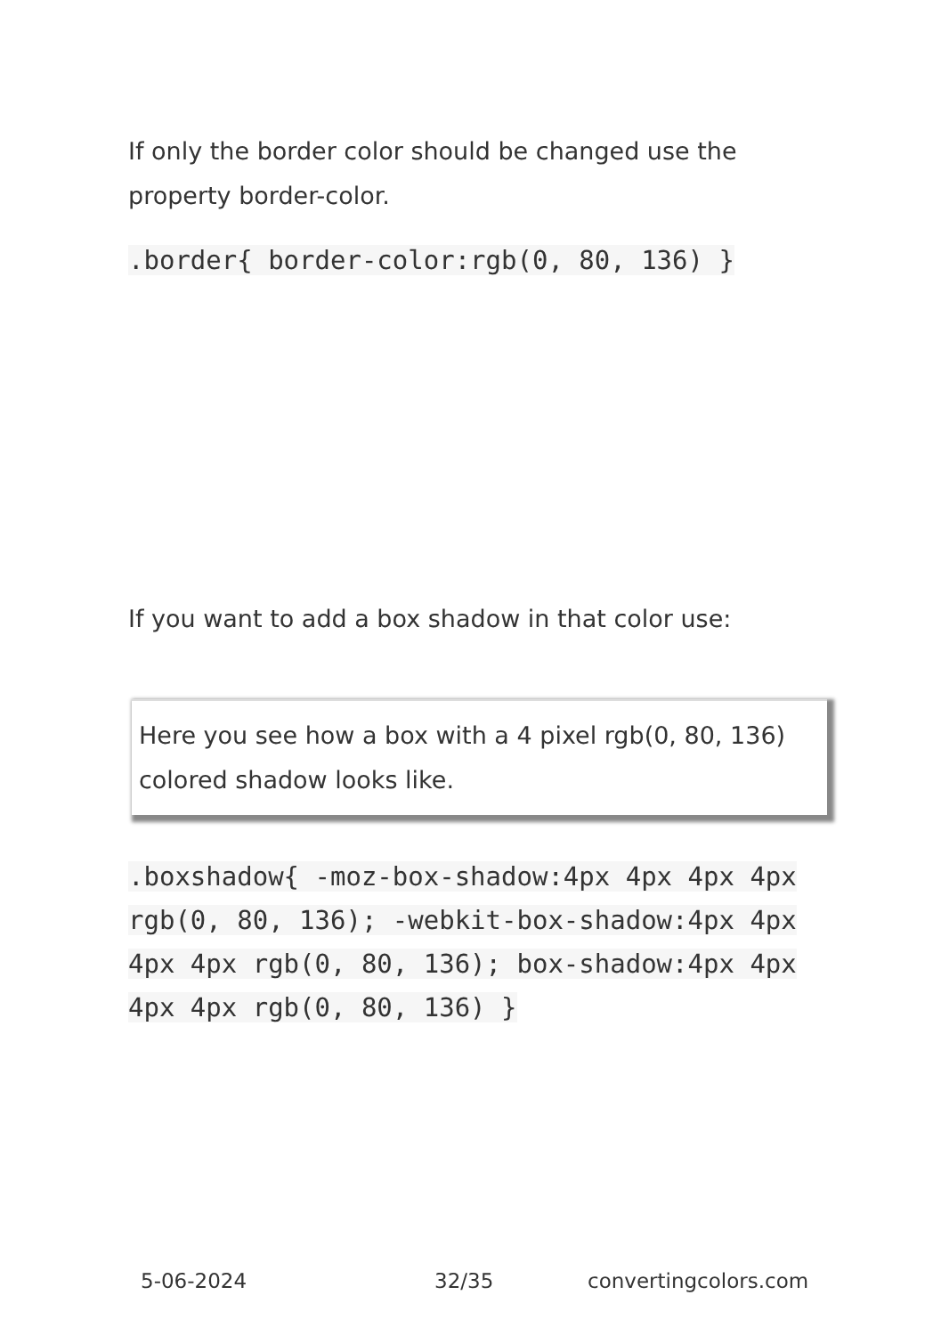If only the border color should be changed use the property border-color.
.border{ border-color:rgb(0, 80, 136) }
If you want to add a box shadow in that color use:
Here you see how a box with a 4 pixel rgb(0, 80, 136) colored shadow looks like.
.boxshadow{ -moz-box-shadow:4px 4px 4px 4px rgb(0, 80, 136); -webkit-box-shadow:4px 4px 4px 4px rgb(0, 80, 136); box-shadow:4px 4px 4px 4px rgb(0, 80, 136) }
5-06-2024 32/35 convertingcolors.com